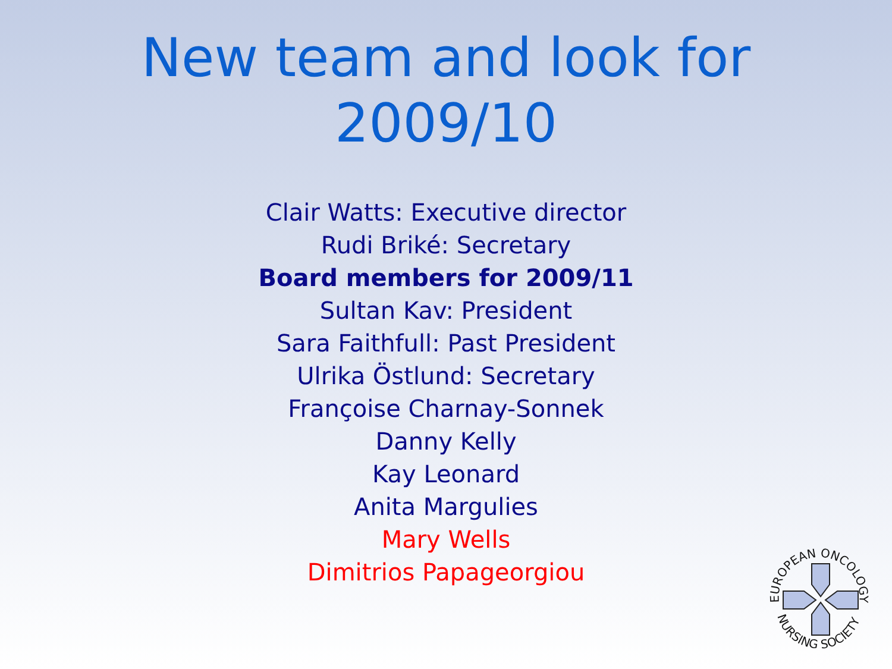New team and look for
2009/10
Clair Watts: Executive director
Rudi Briké: Secretary
Board members for 2009/11
Sultan Kav: President
Sara Faithfull: Past President
Ulrika Östlund: Secretary
Françoise Charnay-Sonnek
Danny Kelly
Kay Leonard
Anita Margulies
Mary Wells
Dimitrios Papageorgiou
EUROPEAN ONCOLOGY
NURSING SOCIETY